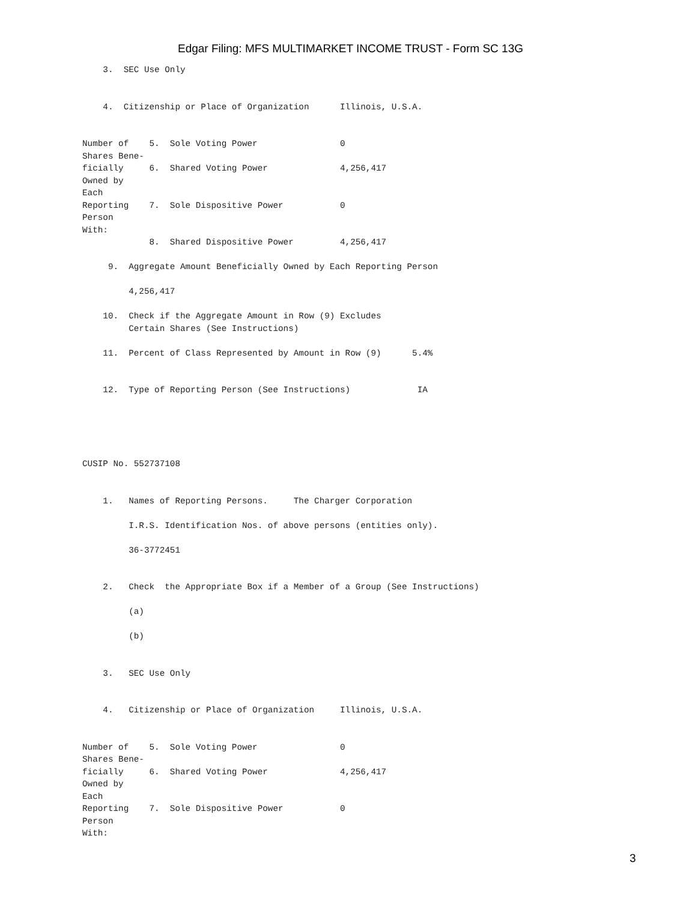Edgar Filing: MFS MULTIMARKET INCOME TRUST - Form SC 13G
    3.  SEC Use Only


    4.  Citizenship or Place of Organization      Illinois, U.S.A.


Number of    5.  Sole Voting Power                0
Shares Bene-
ficially     6.  Shared Voting Power              4,256,417
Owned by
Each
Reporting    7.  Sole Dispositive Power           0
Person
With:
             8.  Shared Dispositive Power         4,256,417

     9.  Aggregate Amount Beneficially Owned by Each Reporting Person

         4,256,417

    10.  Check if the Aggregate Amount in Row (9) Excludes
         Certain Shares (See Instructions)

    11.  Percent of Class Represented by Amount in Row (9)      5.4%


    12.  Type of Reporting Person (See Instructions)             IA





CUSIP No. 552737108


    1.   Names of Reporting Persons.     The Charger Corporation

         I.R.S. Identification Nos. of above persons (entities only).

         36-3772451


    2.   Check  the Appropriate Box if a Member of a Group (See Instructions)

         (a)

         (b)


    3.   SEC Use Only


    4.   Citizenship or Place of Organization     Illinois, U.S.A.


Number of    5.  Sole Voting Power                0
Shares Bene-
ficially     6.  Shared Voting Power              4,256,417
Owned by
Each
Reporting    7.  Sole Dispositive Power           0
Person
With:
3